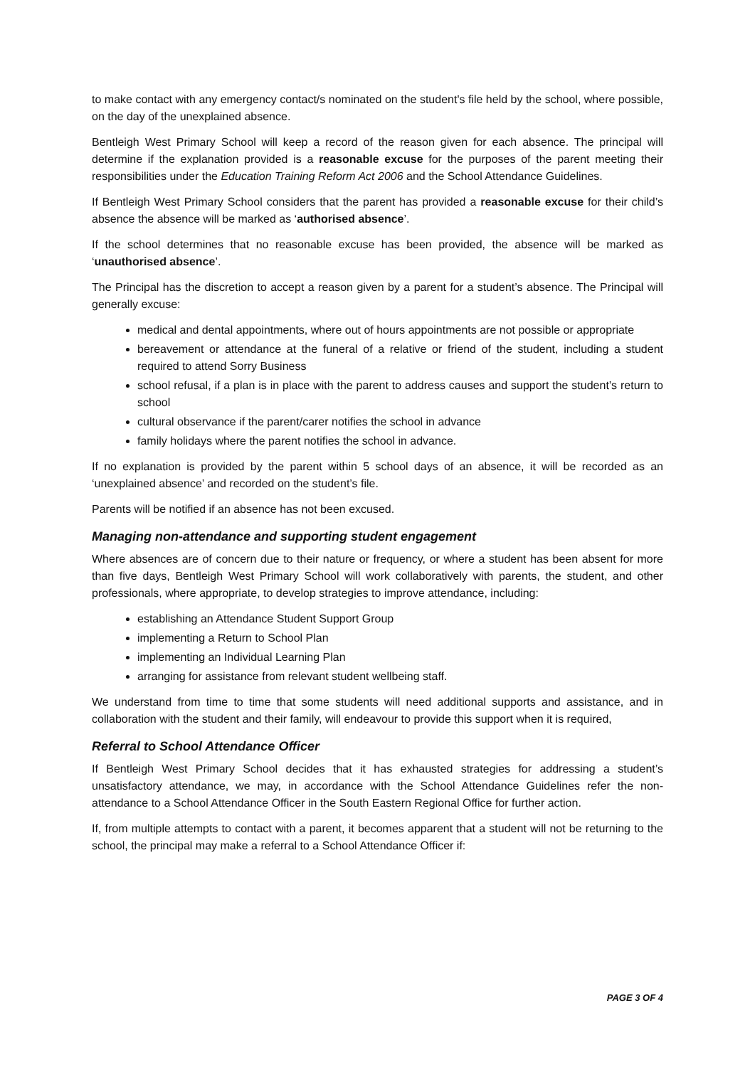to make contact with any emergency contact/s nominated on the student's file held by the school, where possible, on the day of the unexplained absence.
Bentleigh West Primary School will keep a record of the reason given for each absence. The principal will determine if the explanation provided is a reasonable excuse for the purposes of the parent meeting their responsibilities under the Education Training Reform Act 2006 and the School Attendance Guidelines.
If Bentleigh West Primary School considers that the parent has provided a reasonable excuse for their child’s absence the absence will be marked as ‘authorised absence’.
If the school determines that no reasonable excuse has been provided, the absence will be marked as ‘unauthorised absence’.
The Principal has the discretion to accept a reason given by a parent for a student’s absence. The Principal will generally excuse:
medical and dental appointments, where out of hours appointments are not possible or appropriate
bereavement or attendance at the funeral of a relative or friend of the student, including a student required to attend Sorry Business
school refusal, if a plan is in place with the parent to address causes and support the student’s return to school
cultural observance if the parent/carer notifies the school in advance
family holidays where the parent notifies the school in advance.
If no explanation is provided by the parent within 5 school days of an absence, it will be recorded as an ‘unexplained absence’ and recorded on the student’s file.
Parents will be notified if an absence has not been excused.
Managing non-attendance and supporting student engagement
Where absences are of concern due to their nature or frequency, or where a student has been absent for more than five days, Bentleigh West Primary School will work collaboratively with parents, the student, and other professionals, where appropriate, to develop strategies to improve attendance, including:
establishing an Attendance Student Support Group
implementing a Return to School Plan
implementing an Individual Learning Plan
arranging for assistance from relevant student wellbeing staff.
We understand from time to time that some students will need additional supports and assistance, and in collaboration with the student and their family, will endeavour to provide this support when it is required,
Referral to School Attendance Officer
If Bentleigh West Primary School decides that it has exhausted strategies for addressing a student’s unsatisfactory attendance, we may, in accordance with the School Attendance Guidelines refer the non-attendance to a School Attendance Officer in the South Eastern Regional Office for further action.
If, from multiple attempts to contact with a parent, it becomes apparent that a student will not be returning to the school, the principal may make a referral to a School Attendance Officer if:
PAGE 3 OF 4